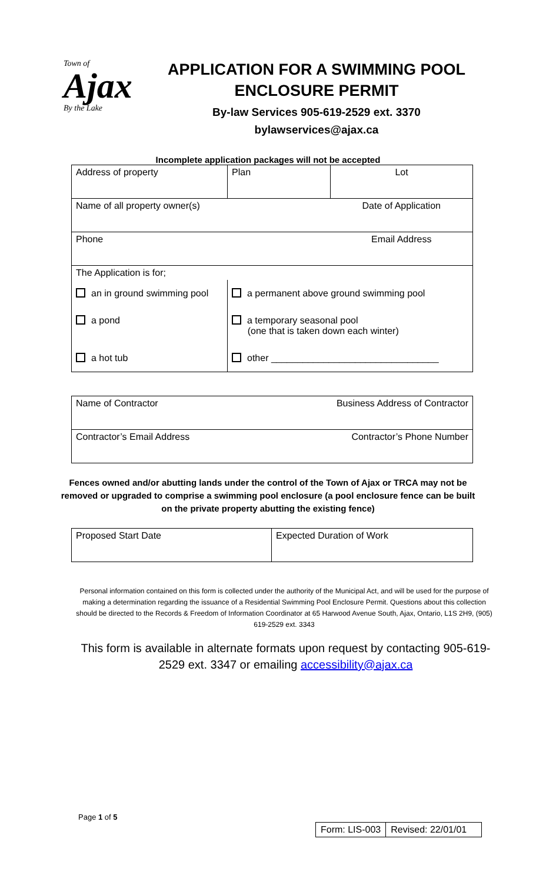Town of
Ajax
By the Lake
APPLICATION FOR A SWIMMING POOL
ENCLOSURE PERMIT
By-law Services 905-619-2529 ext. 3370
bylawservices@ajax.ca
Incomplete application packages will not be accepted
| Address of property | Plan | Lot |
| Name of all property owner(s) | | Date of Application |
| Phone | | Email Address |
| The Application is for; | | |
| an in ground swimming pool | a permanent above ground swimming pool | |
| a pond | a temporary seasonal pool (one that is taken down each winter) | |
| a hot tub | other ________________________________ | |
| Name of Contractor | Business Address of Contractor |
| Contractor’s Email Address | Contractor’s Phone Number |
Fences owned and/or abutting lands under the control of the Town of Ajax or TRCA may not be removed or upgraded to comprise a swimming pool enclosure (a pool enclosure fence can be built on the private property abutting the existing fence)
| Proposed Start Date | Expected Duration of Work |
Personal information contained on this form is collected under the authority of the Municipal Act, and will be used for the purpose of making a determination regarding the issuance of a Residential Swimming Pool Enclosure Permit. Questions about this collection should be directed to the Records & Freedom of Information Coordinator at 65 Harwood Avenue South, Ajax, Ontario, L1S 2H9, (905) 619-2529 ext. 3343
This form is available in alternate formats upon request by contacting 905-619-2529 ext. 3347 or emailing accessibility@ajax.ca
Page 1 of 5
Form: LIS-003 Revised: 22/01/01